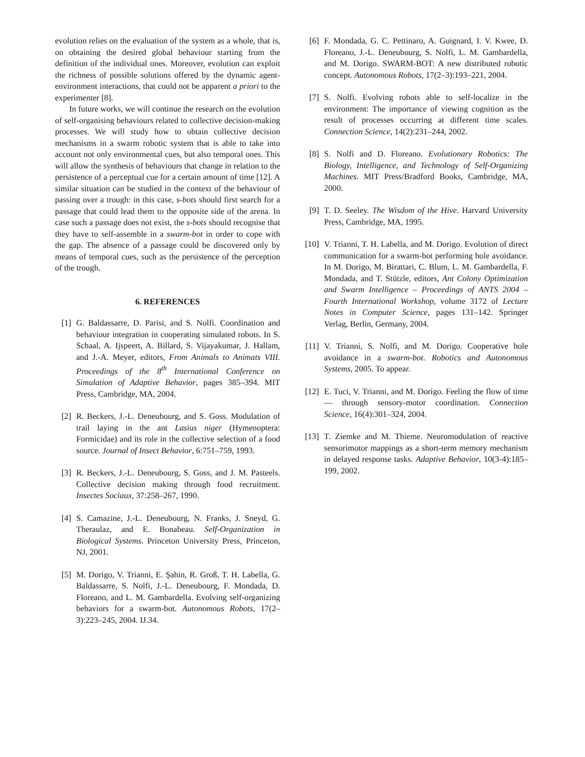evolution relies on the evaluation of the system as a whole, that is, on obtaining the desired global behaviour starting from the definition of the individual ones. Moreover, evolution can exploit the richness of possible solutions offered by the dynamic agent-environment interactions, that could not be apparent a priori to the experimenter [8].
In future works, we will continue the research on the evolution of self-organising behaviours related to collective decision-making processes. We will study how to obtain collective decision mechanisms in a swarm robotic system that is able to take into account not only environmental cues, but also temporal ones. This will allow the synthesis of behaviours that change in relation to the persistence of a perceptual cue for a certain amount of time [12]. A similar situation can be studied in the context of the behaviour of passing over a trough: in this case, s-bots should first search for a passage that could lead them to the opposite side of the arena. In case such a passage does not exist, the s-bots should recognise that they have to self-assemble in a swarm-bot in order to cope with the gap. The absence of a passage could be discovered only by means of temporal cues, such as the persistence of the perception of the trough.
6. REFERENCES
[1] G. Baldassarre, D. Parisi, and S. Nolfi. Coordination and behaviour integration in cooperating simulated robots. In S. Schaal, A. Ijspeert, A. Billard, S. Vijayakumar, J. Hallam, and J.-A. Meyer, editors, From Animals to Animats VIII. Proceedings of the 8<sup>th</sup> International Conference on Simulation of Adaptive Behavior, pages 385–394. MIT Press, Cambridge, MA, 2004.
[2] R. Beckers, J.-L. Deneubourg, and S. Goss. Modulation of trail laying in the ant Lasius niger (Hymenoptera: Formicidae) and its role in the collective selection of a food source. Journal of Insect Behavior, 6:751–759, 1993.
[3] R. Beckers, J.-L. Deneubourg, S. Goss, and J. M. Pasteels. Collective decision making through food recruitment. Insectes Sociaux, 37:258–267, 1990.
[4] S. Camazine, J.-L. Deneubourg, N. Franks, J. Sneyd, G. Theraulaz, and E. Bonabeau. Self-Organization in Biological Systems. Princeton University Press, Princeton, NJ, 2001.
[5] M. Dorigo, V. Trianni, E. Şahin, R. Groß, T. H. Labella, G. Baldassarre, S. Nolfi, J.-L. Deneubourg, F. Mondada, D. Floreano, and L. M. Gambardella. Evolving self-organizing behaviors for a swarm-bot. Autonomous Robots, 17(2–3):223–245, 2004. IJ.34.
[6] F. Mondada, G. C. Pettinaro, A. Guignard, I. V. Kwee, D. Floreano, J.-L. Deneubourg, S. Nolfi, L. M. Gambardella, and M. Dorigo. SWARM-BOT: A new distributed robotic concept. Autonomous Robots, 17(2–3):193–221, 2004.
[7] S. Nolfi. Evolving robots able to self-localize in the environment: The importance of viewing cognition as the result of processes occurring at different time scales. Connection Science, 14(2):231–244, 2002.
[8] S. Nolfi and D. Floreano. Evolutionary Robotics: The Biology, Intelligence, and Technology of Self-Organizing Machines. MIT Press/Bradford Books, Cambridge, MA, 2000.
[9] T. D. Seeley. The Wisdom of the Hive. Harvard University Press, Cambridge, MA, 1995.
[10] V. Trianni, T. H. Labella, and M. Dorigo. Evolution of direct communication for a swarm-bot performing hole avoidance. In M. Dorigo, M. Birattari, C. Blum, L. M. Gambardella, F. Mondada, and T. Stützle, editors, Ant Colony Optimization and Swarm Intelligence – Proceedings of ANTS 2004 – Fourth International Workshop, volume 3172 of Lecture Notes in Computer Science, pages 131–142. Springer Verlag, Berlin, Germany, 2004.
[11] V. Trianni, S. Nolfi, and M. Dorigo. Cooperative hole avoidance in a swarm-bot. Robotics and Autonomous Systems, 2005. To appear.
[12] E. Tuci, V. Trianni, and M. Dorigo. Feeling the flow of time— through sensory-motor coordination. Connection Science, 16(4):301–324, 2004.
[13] T. Ziemke and M. Thieme. Neuromodulation of reactive sensorimotor mappings as a short-term memory mechanism in delayed response tasks. Adaptive Behavior, 10(3-4):185–199, 2002.